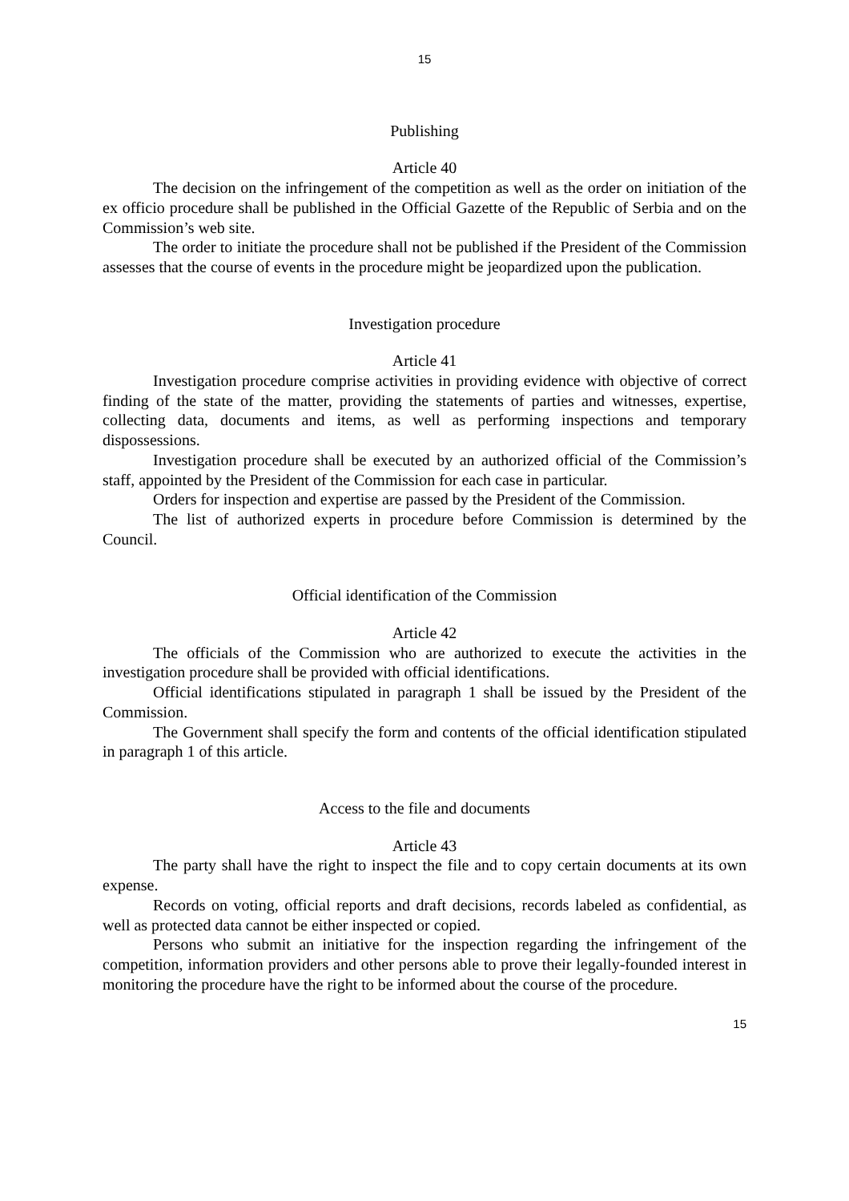15
Publishing
Article 40
The decision on the infringement of the competition as well as the order on initiation of the ex officio procedure shall be published in the Official Gazette of the Republic of Serbia and on the Commission’s web site.
The order to initiate the procedure shall not be published if the President of the Commission assesses that the course of events in the procedure might be jeopardized upon the publication.
Investigation procedure
Article 41
Investigation procedure comprise activities in providing evidence with objective of correct finding of the state of the matter, providing the statements of parties and witnesses, expertise, collecting data, documents and items, as well as performing inspections and temporary dispossessions.
Investigation procedure shall be executed by an authorized official of the Commission’s staff, appointed by the President of the Commission for each case in particular.
Orders for inspection and expertise are passed by the President of the Commission.
The list of authorized experts in procedure before Commission is determined by the Council.
Official identification of the Commission
Article 42
The officials of the Commission who are authorized to execute the activities in the investigation procedure shall be provided with official identifications.
Official identifications stipulated in paragraph 1 shall be issued by the President of the Commission.
The Government shall specify the form and contents of the official identification stipulated in paragraph 1 of this article.
Access to the file and documents
Article 43
The party shall have the right to inspect the file and to copy certain documents at its own expense.
Records on voting, official reports and draft decisions, records labeled as confidential, as well as protected data cannot be either inspected or copied.
Persons who submit an initiative for the inspection regarding the infringement of the competition, information providers and other persons able to prove their legally-founded interest in monitoring the procedure have the right to be informed about the course of the procedure.
15